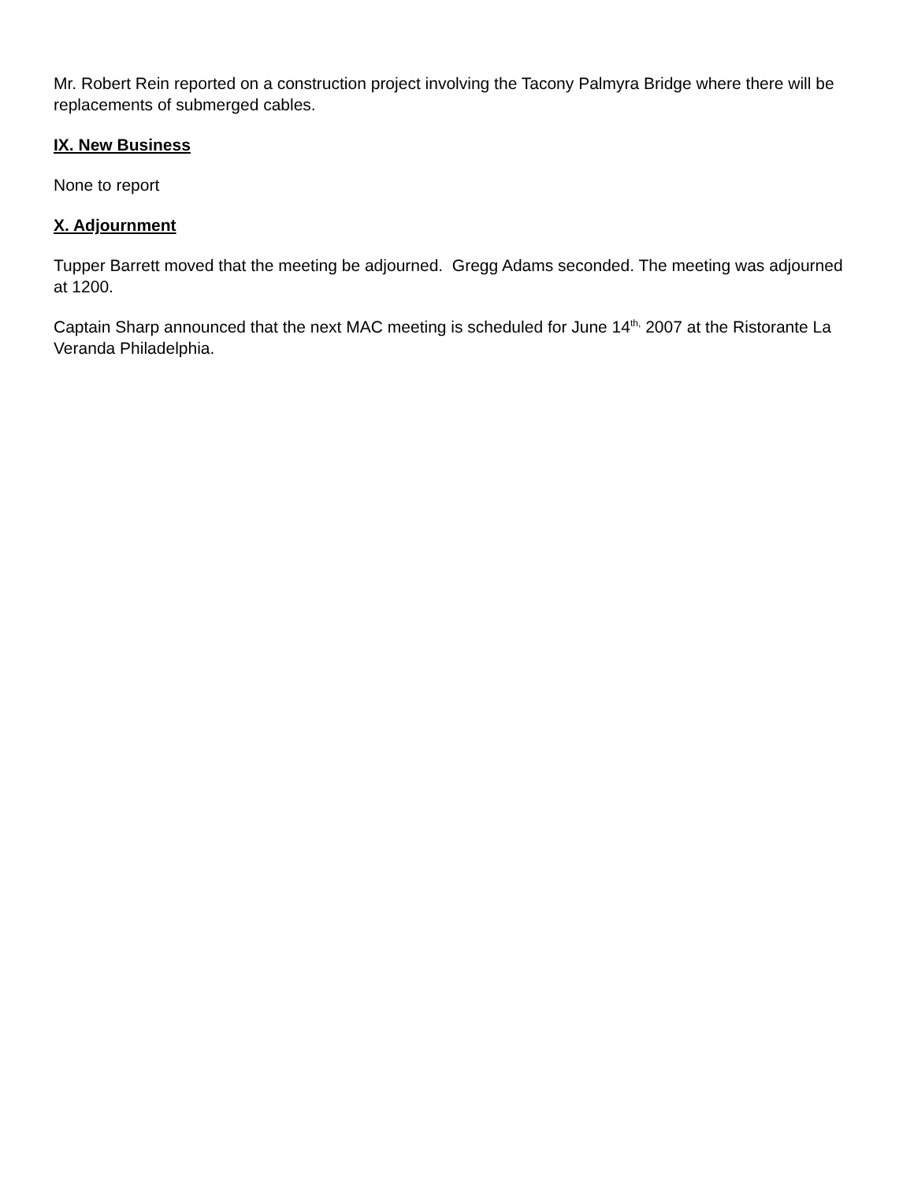Mr. Robert Rein reported on a construction project involving the Tacony Palmyra Bridge where there will be replacements of submerged cables.
IX. New Business
None to report
X. Adjournment
Tupper Barrett moved that the meeting be adjourned. Gregg Adams seconded. The meeting was adjourned at 1200.
Captain Sharp announced that the next MAC meeting is scheduled for June 14<sup>th,</sup> 2007 at the Ristorante La Veranda Philadelphia.